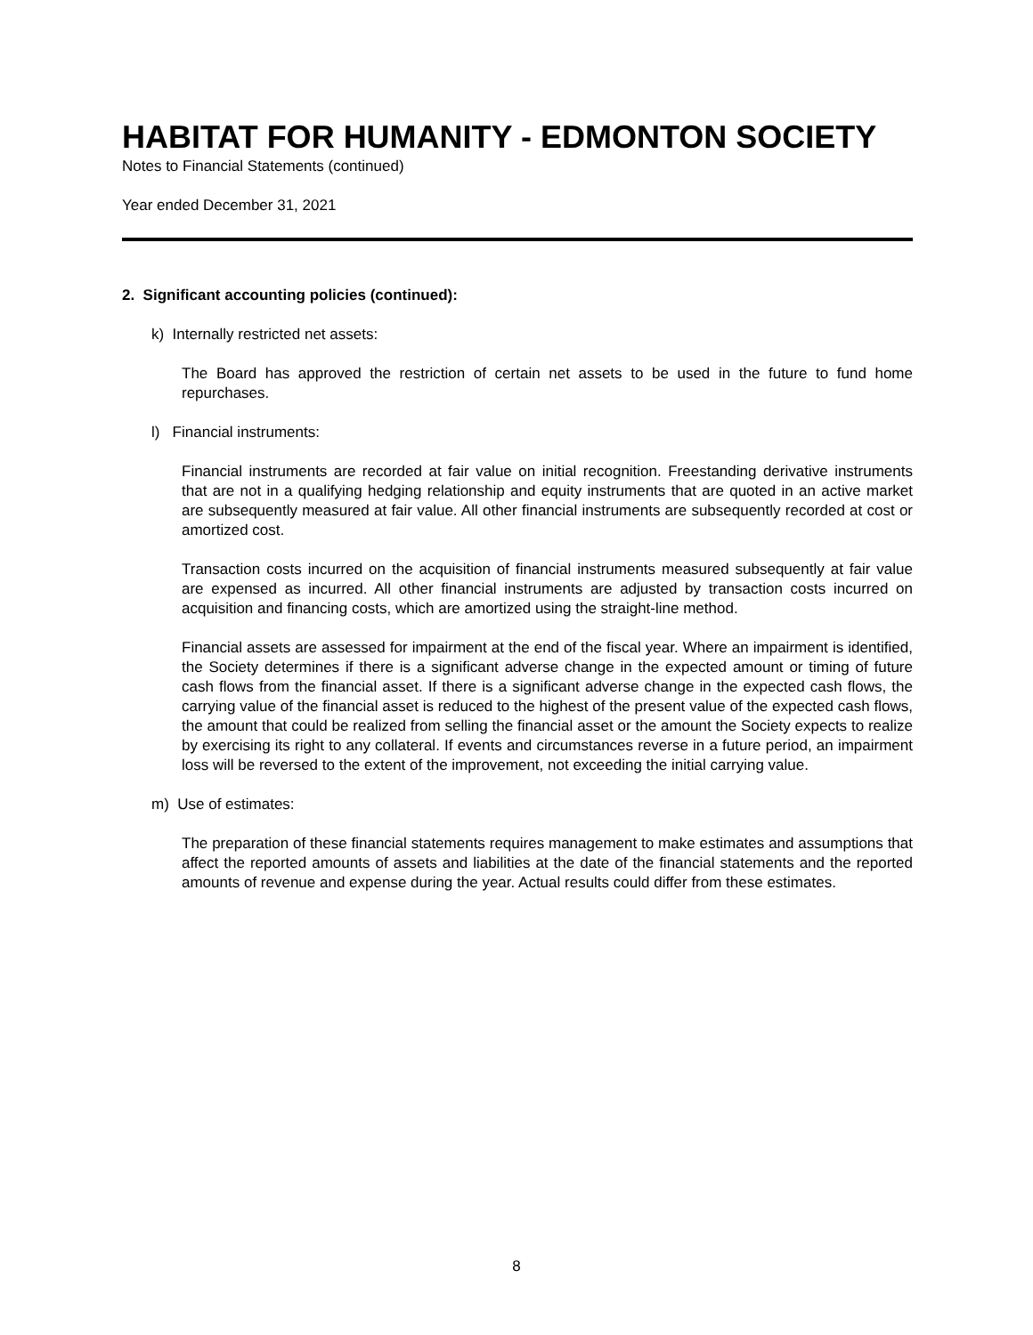HABITAT FOR HUMANITY - EDMONTON SOCIETY
Notes to Financial Statements (continued)
Year ended December 31, 2021
2. Significant accounting policies (continued):
k) Internally restricted net assets:
The Board has approved the restriction of certain net assets to be used in the future to fund home repurchases.
l) Financial instruments:
Financial instruments are recorded at fair value on initial recognition. Freestanding derivative instruments that are not in a qualifying hedging relationship and equity instruments that are quoted in an active market are subsequently measured at fair value. All other financial instruments are subsequently recorded at cost or amortized cost.
Transaction costs incurred on the acquisition of financial instruments measured subsequently at fair value are expensed as incurred. All other financial instruments are adjusted by transaction costs incurred on acquisition and financing costs, which are amortized using the straight-line method.
Financial assets are assessed for impairment at the end of the fiscal year. Where an impairment is identified, the Society determines if there is a significant adverse change in the expected amount or timing of future cash flows from the financial asset. If there is a significant adverse change in the expected cash flows, the carrying value of the financial asset is reduced to the highest of the present value of the expected cash flows, the amount that could be realized from selling the financial asset or the amount the Society expects to realize by exercising its right to any collateral. If events and circumstances reverse in a future period, an impairment loss will be reversed to the extent of the improvement, not exceeding the initial carrying value.
m) Use of estimates:
The preparation of these financial statements requires management to make estimates and assumptions that affect the reported amounts of assets and liabilities at the date of the financial statements and the reported amounts of revenue and expense during the year. Actual results could differ from these estimates.
8